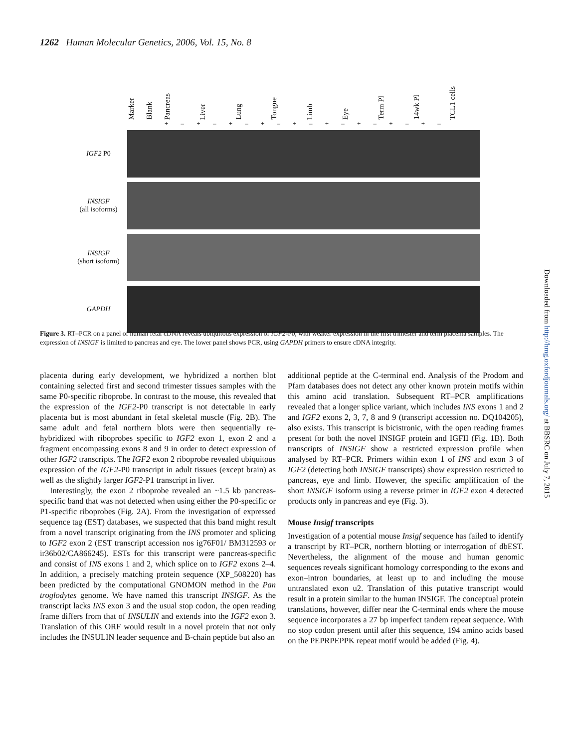1262 Human Molecular Genetics, 2006, Vol. 15, No. 8
Marker
Blank
Pancreas
Liver
Lung
Tongue
Limb
Eye
Term Pl
14wk Pl
TCL1 cells
+ – + – + – + – + – + – + – + – + –
IGF2 P0
INSIGF
(all isoforms)
INSIGF
(short isoform)
GAPDH
Figure 3. RT–PCR on a panel of human fetal cDNA reveals ubiquitous expression of IGF2-P0, with weaker expression in the first trimester and term placenta samples. The expression of INSIGF is limited to pancreas and eye. The lower panel shows PCR, using GAPDH primers to ensure cDNA integrity.
placenta during early development, we hybridized a northen blot containing selected first and second trimester tissues samples with the same P0-specific riboprobe. In contrast to the mouse, this revealed that the expression of the IGF2-P0 transcript is not detectable in early placenta but is most abundant in fetal skeletal muscle (Fig. 2B). The same adult and fetal northern blots were then sequentially re-hybridized with riboprobes specific to IGF2 exon 1, exon 2 and a fragment encompassing exons 8 and 9 in order to detect expression of other IGF2 transcripts. The IGF2 exon 2 riboprobe revealed ubiquitous expression of the IGF2-P0 transcript in adult tissues (except brain) as well as the slightly larger IGF2-P1 transcript in liver.
Interestingly, the exon 2 riboprobe revealed an ~1.5 kb pancreas-specific band that was not detected when using either the P0-specific or P1-specific riboprobes (Fig. 2A). From the investigation of expressed sequence tag (EST) databases, we suspected that this band might result from a novel transcript originating from the INS promoter and splicing to IGF2 exon 2 (EST transcript accession nos ig76F01/ BM312593 or ir36b02/CA866245). ESTs for this transcript were pancreas-specific and consist of INS exons 1 and 2, which splice on to IGF2 exons 2–4. In addition, a precisely matching protein sequence (XP_508220) has been predicted by the computational GNOMON method in the Pan troglodytes genome. We have named this transcript INSIGF. As the transcript lacks INS exon 3 and the usual stop codon, the open reading frame differs from that of INSULIN and extends into the IGF2 exon 3. Translation of this ORF would result in a novel protein that not only includes the INSULIN leader sequence and B-chain peptide but also an
additional peptide at the C-terminal end. Analysis of the Prodom and Pfam databases does not detect any other known protein motifs within this amino acid translation. Subsequent RT–PCR amplifications revealed that a longer splice variant, which includes INS exons 1 and 2 and IGF2 exons 2, 3, 7, 8 and 9 (transcript accession no. DQ104205), also exists. This transcript is bicistronic, with the open reading frames present for both the novel INSIGF protein and IGFII (Fig. 1B). Both transcripts of INSIGF show a restricted expression profile when analysed by RT–PCR. Primers within exon 1 of INS and exon 3 of IGF2 (detecting both INSIGF transcripts) show expression restricted to pancreas, eye and limb. However, the specific amplification of the short INSIGF isoform using a reverse primer in IGF2 exon 4 detected products only in pancreas and eye (Fig. 3).
Mouse Insigf transcripts
Investigation of a potential mouse Insigf sequence has failed to identify a transcript by RT–PCR, northern blotting or interrogation of dbEST. Nevertheless, the alignment of the mouse and human genomic sequences reveals significant homology corresponding to the exons and exon–intron boundaries, at least up to and including the mouse untranslated exon u2. Translation of this putative transcript would result in a protein similar to the human INSIGF. The conceptual protein translations, however, differ near the C-terminal ends where the mouse sequence incorporates a 27 bp imperfect tandem repeat sequence. With no stop codon present until after this sequence, 194 amino acids based on the PEPRPEPPK repeat motif would be added (Fig. 4).
Downloaded from http://hmg.oxfordjournals.org/ at BBSRC on July 7, 2015